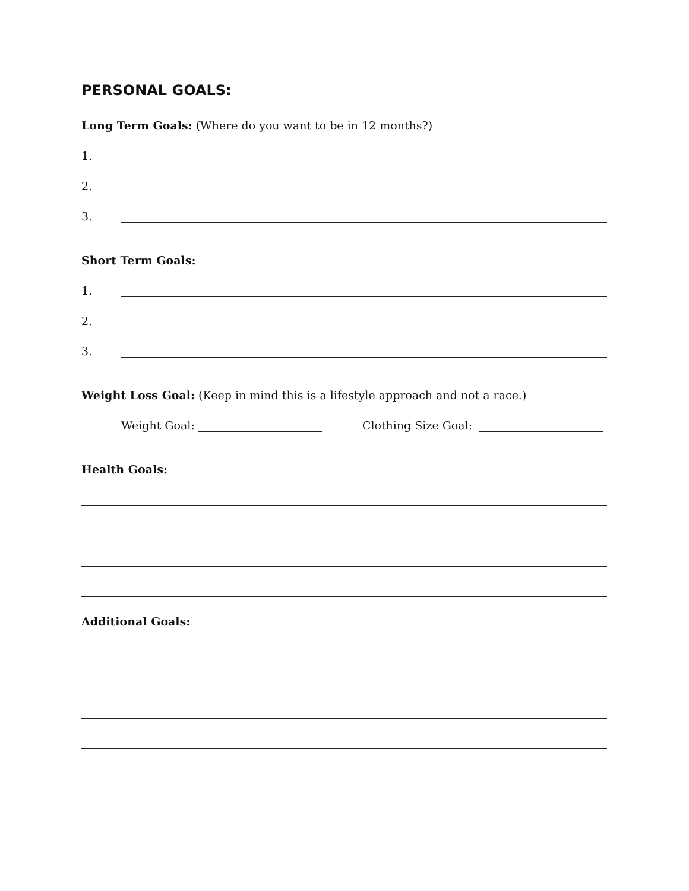PERSONAL GOALS:
Long Term Goals: (Where do you want to be in 12 months?)
1.
2.
3.
Short Term Goals:
1.
2.
3.
Weight Loss Goal: (Keep in mind this is a lifestyle approach and not a race.)
Weight Goal: Clothing Size Goal:
Health Goals:
Additional Goals: